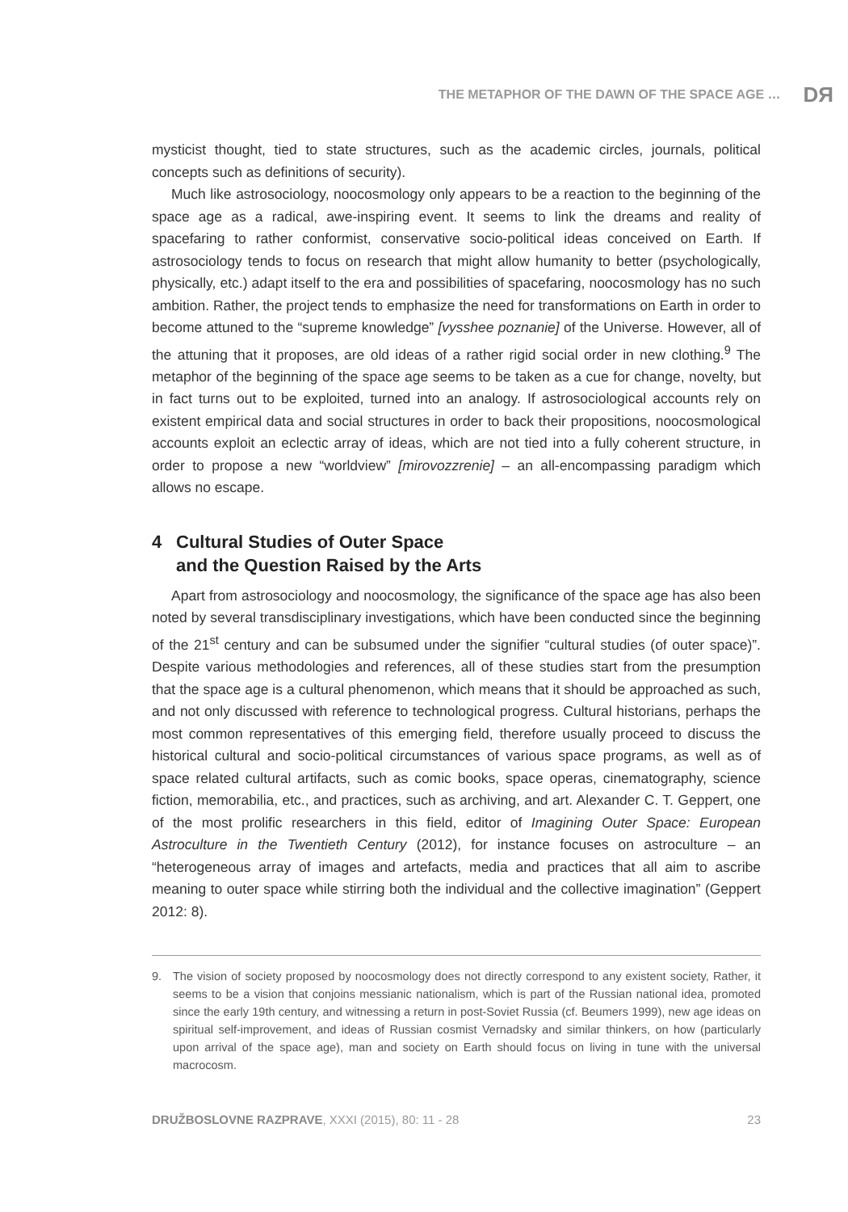THE METAPHOR OF THE DAWN OF THE SPACE AGE … DЯ
mysticist thought, tied to state structures, such as the academic circles, journals, political concepts such as definitions of security).
Much like astrosociology, noocosmology only appears to be a reaction to the beginning of the space age as a radical, awe-inspiring event. It seems to link the dreams and reality of spacefaring to rather conformist, conservative socio-political ideas conceived on Earth. If astrosociology tends to focus on research that might allow humanity to better (psychologically, physically, etc.) adapt itself to the era and possibilities of spacefaring, noocosmology has no such ambition. Rather, the project tends to emphasize the need for transformations on Earth in order to become attuned to the “supreme knowledge” [vysshee poznanie] of the Universe. However, all of the attuning that it proposes, are old ideas of a rather rigid social order in new clothing.<sup>9</sup> The metaphor of the beginning of the space age seems to be taken as a cue for change, novelty, but in fact turns out to be exploited, turned into an analogy. If astrosociological accounts rely on existent empirical data and social structures in order to back their propositions, noocosmological accounts exploit an eclectic array of ideas, which are not tied into a fully coherent structure, in order to propose a new “worldview” [mirovozzrenie] – an all-encompassing paradigm which allows no escape.
4 Cultural Studies of Outer Space
and the Question Raised by the Arts
Apart from astrosociology and noocosmology, the significance of the space age has also been noted by several transdisciplinary investigations, which have been conducted since the beginning of the 21<sup>st</sup> century and can be subsumed under the signifier “cultural studies (of outer space)”. Despite various methodologies and references, all of these studies start from the presumption that the space age is a cultural phenomenon, which means that it should be approached as such, and not only discussed with reference to technological progress. Cultural historians, perhaps the most common representatives of this emerging field, therefore usually proceed to discuss the historical cultural and socio-political circumstances of various space programs, as well as of space related cultural artifacts, such as comic books, space operas, cinematography, science fiction, memorabilia, etc., and practices, such as archiving, and art. Alexander C. T. Geppert, one of the most prolific researchers in this field, editor of Imagining Outer Space: European Astroculture in the Twentieth Century (2012), for instance focuses on astroculture – an “heterogeneous array of images and artefacts, media and practices that all aim to ascribe meaning to outer space while stirring both the individual and the collective imagination” (Geppert 2012: 8).
9. The vision of society proposed by noocosmology does not directly correspond to any existent society, Rather, it seems to be a vision that conjoins messianic nationalism, which is part of the Russian national idea, promoted since the early 19th century, and witnessing a return in post-Soviet Russia (cf. Beumers 1999), new age ideas on spiritual self-improvement, and ideas of Russian cosmist Vernadsky and similar thinkers, on how (particularly upon arrival of the space age), man and society on Earth should focus on living in tune with the universal macrocosm.
DRUŽBOSLOVNE RAZPRAVE, XXXI (2015), 80: 11 - 28 23